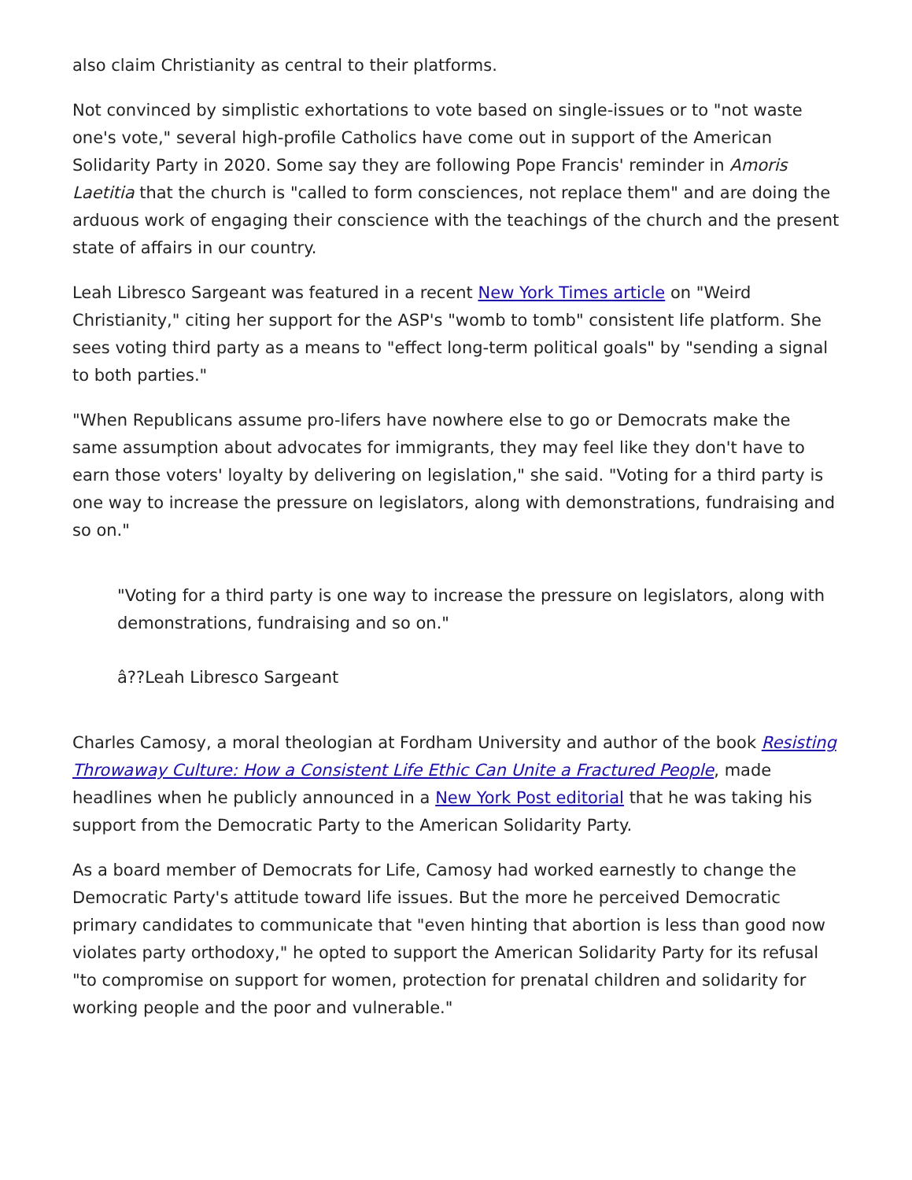also claim Christianity as central to their platforms.
Not convinced by simplistic exhortations to vote based on single-issues or to "not waste one's vote," several high-profile Catholics have come out in support of the American Solidarity Party in 2020. Some say they are following Pope Francis' reminder in Amoris Laetitia that the church is "called to form consciences, not replace them" and are doing the arduous work of engaging their conscience with the teachings of the church and the present state of affairs in our country.
Leah Libresco Sargeant was featured in a recent New York Times article on "Weird Christianity," citing her support for the ASP's "womb to tomb" consistent life platform. She sees voting third party as a means to "effect long-term political goals" by "sending a signal to both parties."
"When Republicans assume pro-lifers have nowhere else to go or Democrats make the same assumption about advocates for immigrants, they may feel like they don't have to earn those voters' loyalty by delivering on legislation," she said. "Voting for a third party is one way to increase the pressure on legislators, along with demonstrations, fundraising and so on."
"Voting for a third party is one way to increase the pressure on legislators, along with demonstrations, fundraising and so on."
â??Leah Libresco Sargeant
Charles Camosy, a moral theologian at Fordham University and author of the book Resisting Throwaway Culture: How a Consistent Life Ethic Can Unite a Fractured People, made headlines when he publicly announced in a New York Post editorial that he was taking his support from the Democratic Party to the American Solidarity Party.
As a board member of Democrats for Life, Camosy had worked earnestly to change the Democratic Party's attitude toward life issues. But the more he perceived Democratic primary candidates to communicate that "even hinting that abortion is less than good now violates party orthodoxy," he opted to support the American Solidarity Party for its refusal "to compromise on support for women, protection for prenatal children and solidarity for working people and the poor and vulnerable."